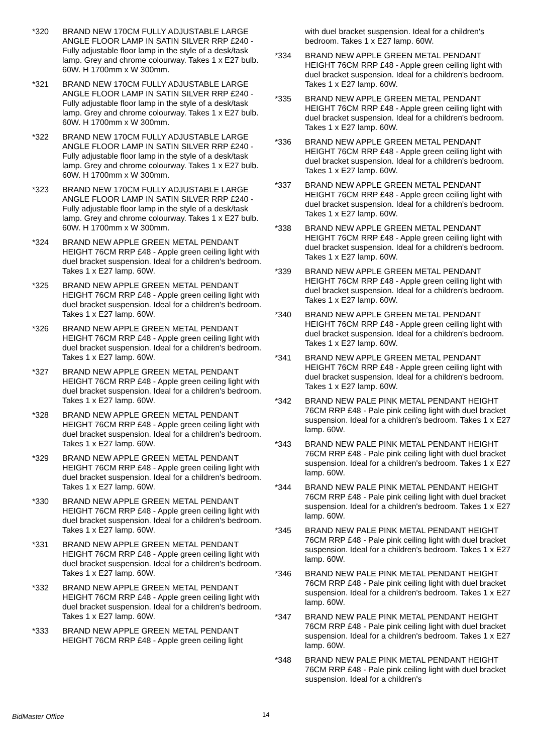*320 BRAND NEW 170CM FULLY ADJUSTABLE LARGE ANGLE FLOOR LAMP IN SATIN SILVER RRP £240 - Fully adjustable floor lamp in the style of a desk/task lamp. Grey and chrome colourway. Takes 1 x E27 bulb. 60W. H 1700mm x W 300mm.
*321 BRAND NEW 170CM FULLY ADJUSTABLE LARGE ANGLE FLOOR LAMP IN SATIN SILVER RRP £240 - Fully adjustable floor lamp in the style of a desk/task lamp. Grey and chrome colourway. Takes 1 x E27 bulb. 60W. H 1700mm x W 300mm.
*322 BRAND NEW 170CM FULLY ADJUSTABLE LARGE ANGLE FLOOR LAMP IN SATIN SILVER RRP £240 - Fully adjustable floor lamp in the style of a desk/task lamp. Grey and chrome colourway. Takes 1 x E27 bulb. 60W. H 1700mm x W 300mm.
*323 BRAND NEW 170CM FULLY ADJUSTABLE LARGE ANGLE FLOOR LAMP IN SATIN SILVER RRP £240 - Fully adjustable floor lamp in the style of a desk/task lamp. Grey and chrome colourway. Takes 1 x E27 bulb. 60W. H 1700mm x W 300mm.
*324 BRAND NEW APPLE GREEN METAL PENDANT HEIGHT 76CM RRP £48 - Apple green ceiling light with duel bracket suspension. Ideal for a children's bedroom. Takes 1 x E27 lamp. 60W.
*325 BRAND NEW APPLE GREEN METAL PENDANT HEIGHT 76CM RRP £48 - Apple green ceiling light with duel bracket suspension. Ideal for a children's bedroom. Takes 1 x E27 lamp. 60W.
*326 BRAND NEW APPLE GREEN METAL PENDANT HEIGHT 76CM RRP £48 - Apple green ceiling light with duel bracket suspension. Ideal for a children's bedroom. Takes 1 x E27 lamp. 60W.
*327 BRAND NEW APPLE GREEN METAL PENDANT HEIGHT 76CM RRP £48 - Apple green ceiling light with duel bracket suspension. Ideal for a children's bedroom. Takes 1 x E27 lamp. 60W.
*328 BRAND NEW APPLE GREEN METAL PENDANT HEIGHT 76CM RRP £48 - Apple green ceiling light with duel bracket suspension. Ideal for a children's bedroom. Takes 1 x E27 lamp. 60W.
*329 BRAND NEW APPLE GREEN METAL PENDANT HEIGHT 76CM RRP £48 - Apple green ceiling light with duel bracket suspension. Ideal for a children's bedroom. Takes 1 x E27 lamp. 60W.
*330 BRAND NEW APPLE GREEN METAL PENDANT HEIGHT 76CM RRP £48 - Apple green ceiling light with duel bracket suspension. Ideal for a children's bedroom. Takes 1 x E27 lamp. 60W.
*331 BRAND NEW APPLE GREEN METAL PENDANT HEIGHT 76CM RRP £48 - Apple green ceiling light with duel bracket suspension. Ideal for a children's bedroom. Takes 1 x E27 lamp. 60W.
*332 BRAND NEW APPLE GREEN METAL PENDANT HEIGHT 76CM RRP £48 - Apple green ceiling light with duel bracket suspension. Ideal for a children's bedroom. Takes 1 x E27 lamp. 60W.
*333 BRAND NEW APPLE GREEN METAL PENDANT HEIGHT 76CM RRP £48 - Apple green ceiling light
with duel bracket suspension. Ideal for a children's bedroom. Takes 1 x E27 lamp. 60W.
*334 BRAND NEW APPLE GREEN METAL PENDANT HEIGHT 76CM RRP £48 - Apple green ceiling light with duel bracket suspension. Ideal for a children's bedroom. Takes 1 x E27 lamp. 60W.
*335 BRAND NEW APPLE GREEN METAL PENDANT HEIGHT 76CM RRP £48 - Apple green ceiling light with duel bracket suspension. Ideal for a children's bedroom. Takes 1 x E27 lamp. 60W.
*336 BRAND NEW APPLE GREEN METAL PENDANT HEIGHT 76CM RRP £48 - Apple green ceiling light with duel bracket suspension. Ideal for a children's bedroom. Takes 1 x E27 lamp. 60W.
*337 BRAND NEW APPLE GREEN METAL PENDANT HEIGHT 76CM RRP £48 - Apple green ceiling light with duel bracket suspension. Ideal for a children's bedroom. Takes 1 x E27 lamp. 60W.
*338 BRAND NEW APPLE GREEN METAL PENDANT HEIGHT 76CM RRP £48 - Apple green ceiling light with duel bracket suspension. Ideal for a children's bedroom. Takes 1 x E27 lamp. 60W.
*339 BRAND NEW APPLE GREEN METAL PENDANT HEIGHT 76CM RRP £48 - Apple green ceiling light with duel bracket suspension. Ideal for a children's bedroom. Takes 1 x E27 lamp. 60W.
*340 BRAND NEW APPLE GREEN METAL PENDANT HEIGHT 76CM RRP £48 - Apple green ceiling light with duel bracket suspension. Ideal for a children's bedroom. Takes 1 x E27 lamp. 60W.
*341 BRAND NEW APPLE GREEN METAL PENDANT HEIGHT 76CM RRP £48 - Apple green ceiling light with duel bracket suspension. Ideal for a children's bedroom. Takes 1 x E27 lamp. 60W.
*342 BRAND NEW PALE PINK METAL PENDANT HEIGHT 76CM RRP £48 - Pale pink ceiling light with duel bracket suspension. Ideal for a children's bedroom. Takes 1 x E27 lamp. 60W.
*343 BRAND NEW PALE PINK METAL PENDANT HEIGHT 76CM RRP £48 - Pale pink ceiling light with duel bracket suspension. Ideal for a children's bedroom. Takes 1 x E27 lamp. 60W.
*344 BRAND NEW PALE PINK METAL PENDANT HEIGHT 76CM RRP £48 - Pale pink ceiling light with duel bracket suspension. Ideal for a children's bedroom. Takes 1 x E27 lamp. 60W.
*345 BRAND NEW PALE PINK METAL PENDANT HEIGHT 76CM RRP £48 - Pale pink ceiling light with duel bracket suspension. Ideal for a children's bedroom. Takes 1 x E27 lamp. 60W.
*346 BRAND NEW PALE PINK METAL PENDANT HEIGHT 76CM RRP £48 - Pale pink ceiling light with duel bracket suspension. Ideal for a children's bedroom. Takes 1 x E27 lamp. 60W.
*347 BRAND NEW PALE PINK METAL PENDANT HEIGHT 76CM RRP £48 - Pale pink ceiling light with duel bracket suspension. Ideal for a children's bedroom. Takes 1 x E27 lamp. 60W.
*348 BRAND NEW PALE PINK METAL PENDANT HEIGHT 76CM RRP £48 - Pale pink ceiling light with duel bracket suspension. Ideal for a children's
BidMaster Office 14